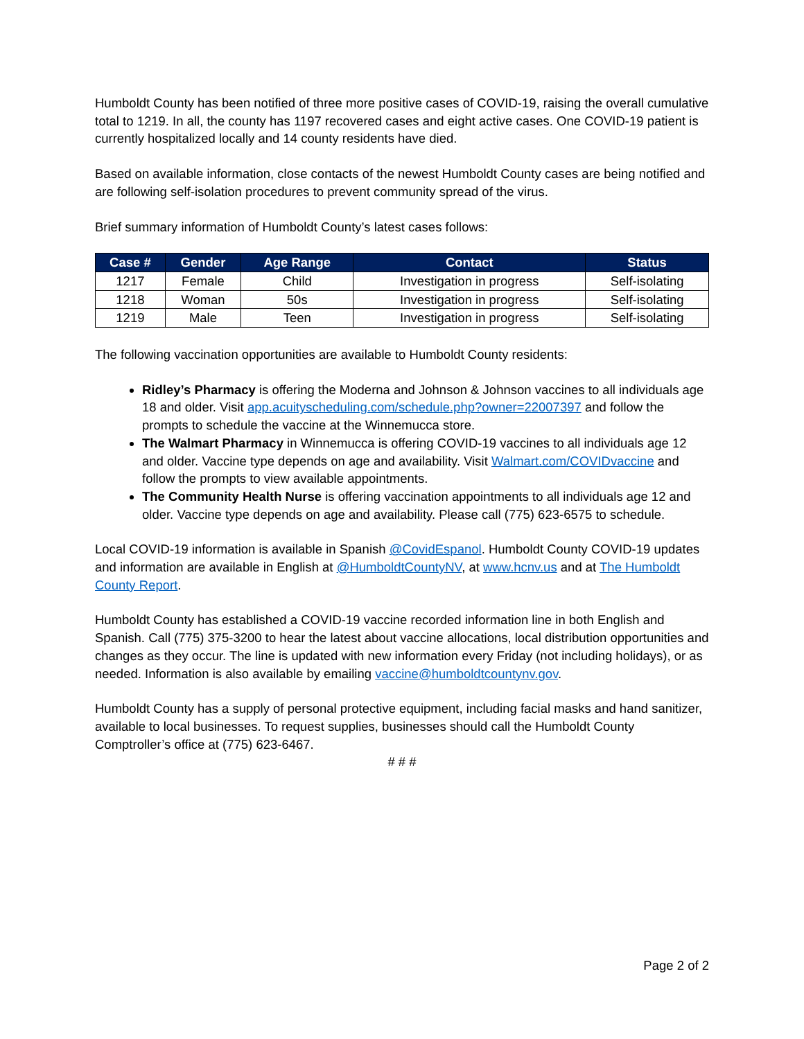Humboldt County has been notified of three more positive cases of COVID-19, raising the overall cumulative total to 1219. In all, the county has 1197 recovered cases and eight active cases. One COVID-19 patient is currently hospitalized locally and 14 county residents have died.
Based on available information, close contacts of the newest Humboldt County cases are being notified and are following self-isolation procedures to prevent community spread of the virus.
Brief summary information of Humboldt County’s latest cases follows:
| Case # | Gender | Age Range | Contact | Status |
| --- | --- | --- | --- | --- |
| 1217 | Female | Child | Investigation in progress | Self-isolating |
| 1218 | Woman | 50s | Investigation in progress | Self-isolating |
| 1219 | Male | Teen | Investigation in progress | Self-isolating |
The following vaccination opportunities are available to Humboldt County residents:
Ridley’s Pharmacy is offering the Moderna and Johnson & Johnson vaccines to all individuals age 18 and older. Visit app.acuityscheduling.com/schedule.php?owner=22007397 and follow the prompts to schedule the vaccine at the Winnemucca store.
The Walmart Pharmacy in Winnemucca is offering COVID-19 vaccines to all individuals age 12 and older. Vaccine type depends on age and availability. Visit Walmart.com/COVIDvaccine and follow the prompts to view available appointments.
The Community Health Nurse is offering vaccination appointments to all individuals age 12 and older. Vaccine type depends on age and availability. Please call (775) 623-6575 to schedule.
Local COVID-19 information is available in Spanish @CovidEspanol. Humboldt County COVID-19 updates and information are available in English at @HumboldtCountyNV, at www.hcnv.us and at The Humboldt County Report.
Humboldt County has established a COVID-19 vaccine recorded information line in both English and Spanish. Call (775) 375-3200 to hear the latest about vaccine allocations, local distribution opportunities and changes as they occur. The line is updated with new information every Friday (not including holidays), or as needed. Information is also available by emailing vaccine@humboldtcountynv.gov.
Humboldt County has a supply of personal protective equipment, including facial masks and hand sanitizer, available to local businesses. To request supplies, businesses should call the Humboldt County Comptroller’s office at (775) 623-6467.
# # #
Page 2 of 2